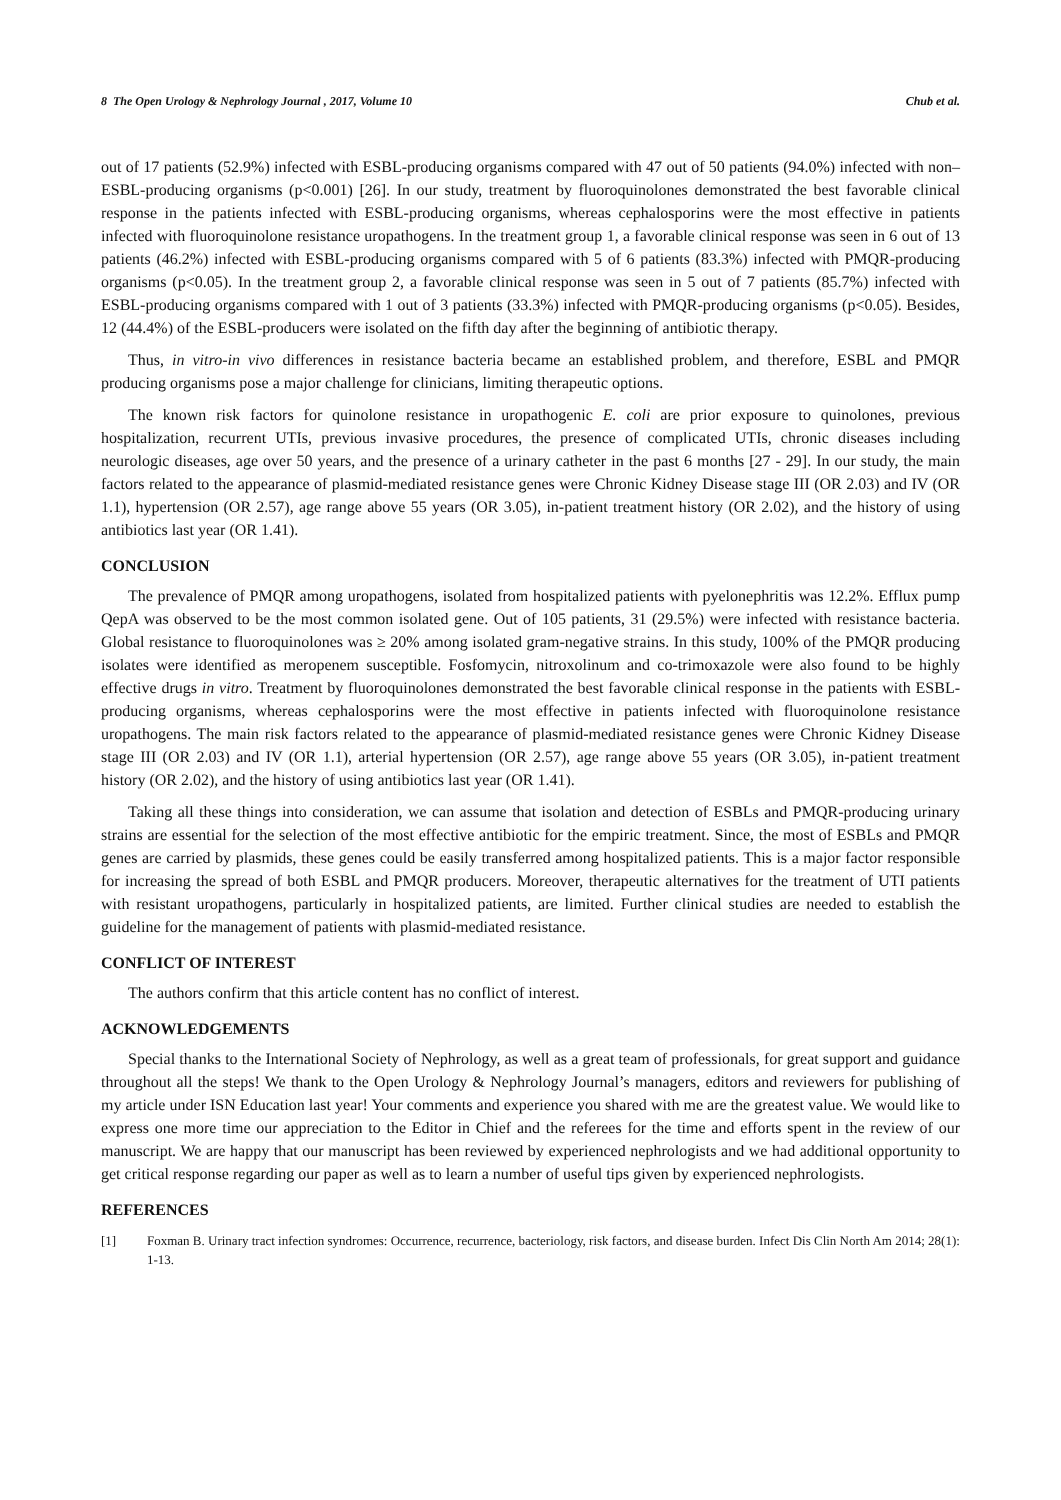8 The Open Urology & Nephrology Journal , 2017, Volume 10 Chub et al.
out of 17 patients (52.9%) infected with ESBL-producing organisms compared with 47 out of 50 patients (94.0%) infected with non–ESBL-producing organisms (p<0.001) [26]. In our study, treatment by fluoroquinolones demonstrated the best favorable clinical response in the patients infected with ESBL-producing organisms, whereas cephalosporins were the most effective in patients infected with fluoroquinolone resistance uropathogens. In the treatment group 1, a favorable clinical response was seen in 6 out of 13 patients (46.2%) infected with ESBL-producing organisms compared with 5 of 6 patients (83.3%) infected with PMQR-producing organisms (p<0.05). In the treatment group 2, a favorable clinical response was seen in 5 out of 7 patients (85.7%) infected with ESBL-producing organisms compared with 1 out of 3 patients (33.3%) infected with PMQR-producing organisms (p<0.05). Besides, 12 (44.4%) of the ESBL-producers were isolated on the fifth day after the beginning of antibiotic therapy.
Thus, in vitro-in vivo differences in resistance bacteria became an established problem, and therefore, ESBL and PMQR producing organisms pose a major challenge for clinicians, limiting therapeutic options.
The known risk factors for quinolone resistance in uropathogenic E. coli are prior exposure to quinolones, previous hospitalization, recurrent UTIs, previous invasive procedures, the presence of complicated UTIs, chronic diseases including neurologic diseases, age over 50 years, and the presence of a urinary catheter in the past 6 months [27 - 29]. In our study, the main factors related to the appearance of plasmid-mediated resistance genes were Chronic Kidney Disease stage III (OR 2.03) and IV (OR 1.1), hypertension (OR 2.57), age range above 55 years (OR 3.05), in-patient treatment history (OR 2.02), and the history of using antibiotics last year (OR 1.41).
CONCLUSION
The prevalence of PMQR among uropathogens, isolated from hospitalized patients with pyelonephritis was 12.2%. Efflux pump QepA was observed to be the most common isolated gene. Out of 105 patients, 31 (29.5%) were infected with resistance bacteria. Global resistance to fluoroquinolones was ≥ 20% among isolated gram-negative strains. In this study, 100% of the PMQR producing isolates were identified as meropenem susceptible. Fosfomycin, nitroxolinum and co-trimoxazole were also found to be highly effective drugs in vitro. Treatment by fluoroquinolones demonstrated the best favorable clinical response in the patients with ESBL-producing organisms, whereas cephalosporins were the most effective in patients infected with fluoroquinolone resistance uropathogens. The main risk factors related to the appearance of plasmid-mediated resistance genes were Chronic Kidney Disease stage III (OR 2.03) and IV (OR 1.1), arterial hypertension (OR 2.57), age range above 55 years (OR 3.05), in-patient treatment history (OR 2.02), and the history of using antibiotics last year (OR 1.41).
Taking all these things into consideration, we can assume that isolation and detection of ESBLs and PMQR-producing urinary strains are essential for the selection of the most effective antibiotic for the empiric treatment. Since, the most of ESBLs and PMQR genes are carried by plasmids, these genes could be easily transferred among hospitalized patients. This is a major factor responsible for increasing the spread of both ESBL and PMQR producers. Moreover, therapeutic alternatives for the treatment of UTI patients with resistant uropathogens, particularly in hospitalized patients, are limited. Further clinical studies are needed to establish the guideline for the management of patients with plasmid-mediated resistance.
CONFLICT OF INTEREST
The authors confirm that this article content has no conflict of interest.
ACKNOWLEDGEMENTS
Special thanks to the International Society of Nephrology, as well as a great team of professionals, for great support and guidance throughout all the steps! We thank to the Open Urology & Nephrology Journal’s managers, editors and reviewers for publishing of my article under ISN Education last year! Your comments and experience you shared with me are the greatest value. We would like to express one more time our appreciation to the Editor in Chief and the referees for the time and efforts spent in the review of our manuscript. We are happy that our manuscript has been reviewed by experienced nephrologists and we had additional opportunity to get critical response regarding our paper as well as to learn a number of useful tips given by experienced nephrologists.
REFERENCES
[1] Foxman B. Urinary tract infection syndromes: Occurrence, recurrence, bacteriology, risk factors, and disease burden. Infect Dis Clin North Am 2014; 28(1): 1-13.